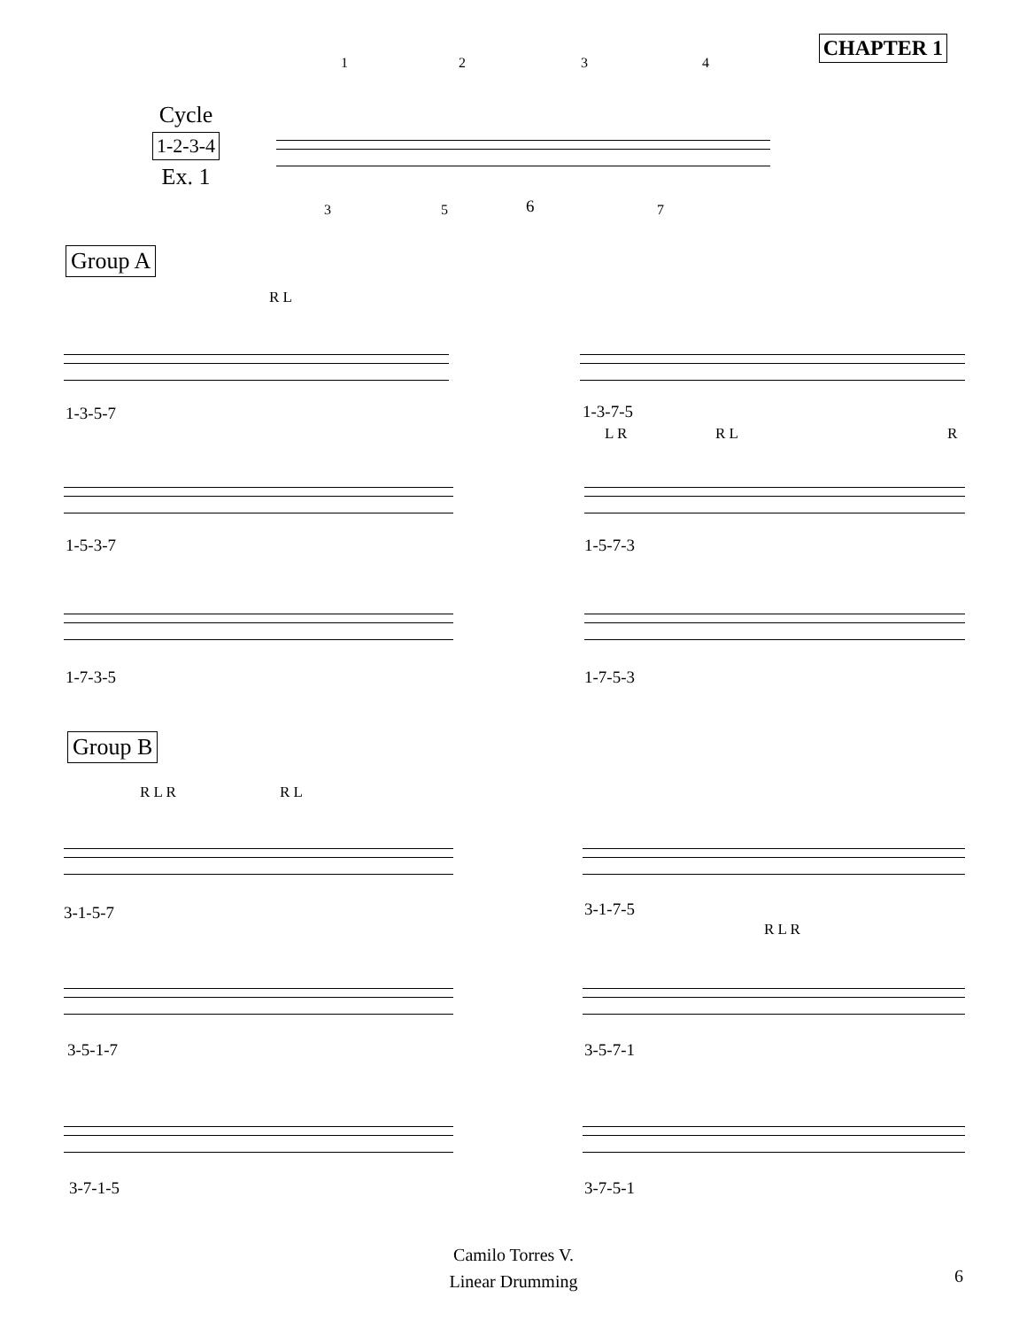CHAPTER 1
Cycle
1-2-3-4
Ex. 1
1 2 3 4
3 5 6 7
Group A
R L
1-3-5-7 1-3-7-5
L R R L R
1-5-3-7 1-5-7-3
1-7-3-5 1-7-5-3
Group B
R L R R L
3-1-5-7 3-1-7-5
R L R
3-5-1-7 3-5-7-1
3-7-1-5 3-7-5-1
Camilo Torres V.
Linear Drumming
6